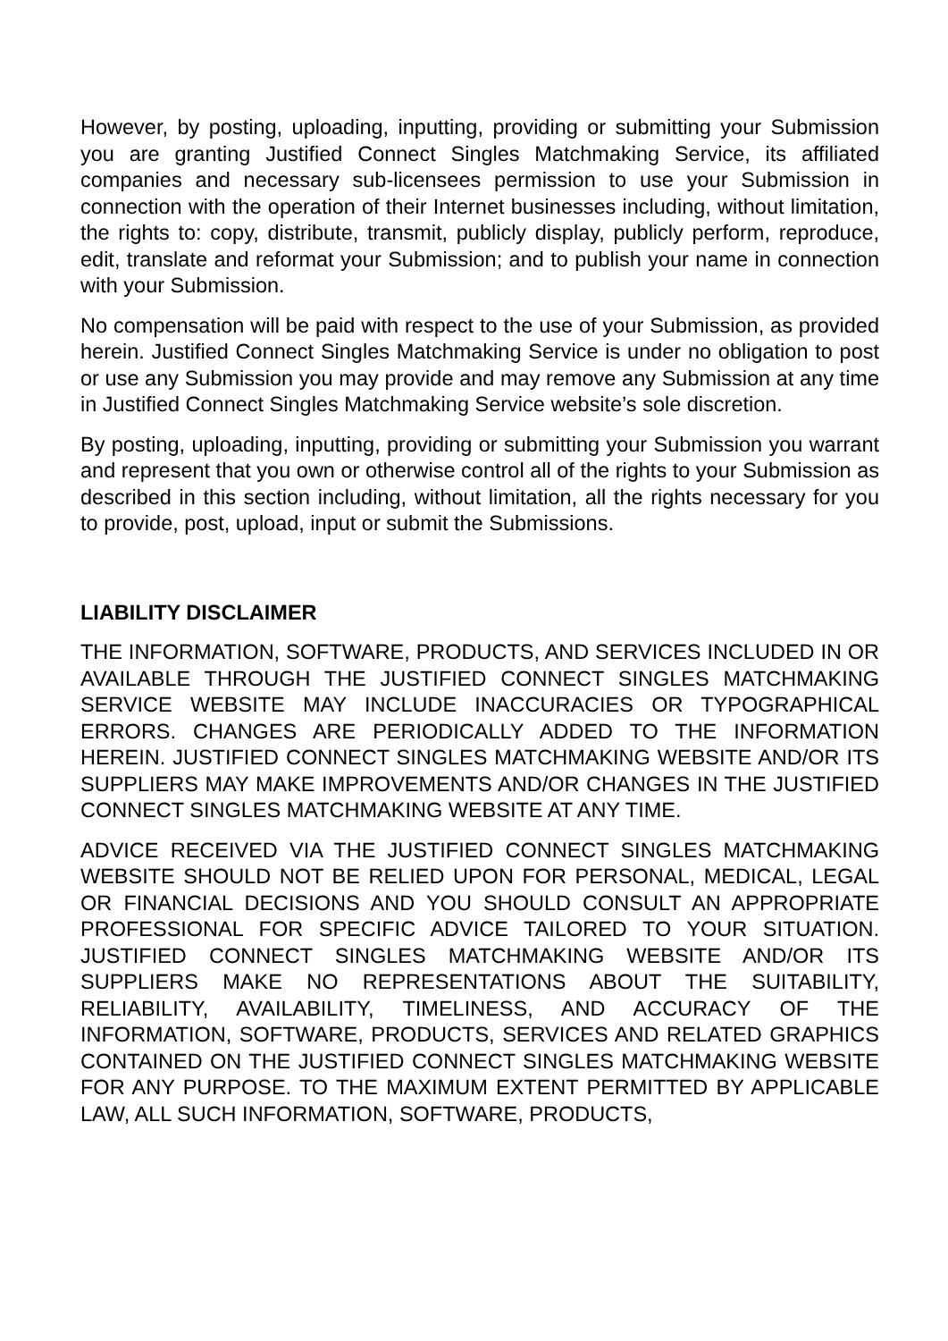However, by posting, uploading, inputting, providing or submitting your Submission you are granting Justified Connect Singles Matchmaking Service, its affiliated companies and necessary sub-licensees permission to use your Submission in connection with the operation of their Internet businesses including, without limitation, the rights to: copy, distribute, transmit, publicly display, publicly perform, reproduce, edit, translate and reformat your Submission; and to publish your name in connection with your Submission.
No compensation will be paid with respect to the use of your Submission, as provided herein. Justified Connect Singles Matchmaking Service is under no obligation to post or use any Submission you may provide and may remove any Submission at any time in Justified Connect Singles Matchmaking Service website’s sole discretion.
By posting, uploading, inputting, providing or submitting your Submission you warrant and represent that you own or otherwise control all of the rights to your Submission as described in this section including, without limitation, all the rights necessary for you to provide, post, upload, input or submit the Submissions.
LIABILITY DISCLAIMER
THE INFORMATION, SOFTWARE, PRODUCTS, AND SERVICES INCLUDED IN OR AVAILABLE THROUGH THE JUSTIFIED CONNECT SINGLES MATCHMAKING SERVICE WEBSITE MAY INCLUDE INACCURACIES OR TYPOGRAPHICAL ERRORS. CHANGES ARE PERIODICALLY ADDED TO THE INFORMATION HEREIN. JUSTIFIED CONNECT SINGLES MATCHMAKING WEBSITE AND/OR ITS SUPPLIERS MAY MAKE IMPROVEMENTS AND/OR CHANGES IN THE JUSTIFIED CONNECT SINGLES MATCHMAKING WEBSITE AT ANY TIME.
ADVICE RECEIVED VIA THE JUSTIFIED CONNECT SINGLES MATCHMAKING WEBSITE SHOULD NOT BE RELIED UPON FOR PERSONAL, MEDICAL, LEGAL OR FINANCIAL DECISIONS AND YOU SHOULD CONSULT AN APPROPRIATE PROFESSIONAL FOR SPECIFIC ADVICE TAILORED TO YOUR SITUATION. JUSTIFIED CONNECT SINGLES MATCHMAKING WEBSITE AND/OR ITS SUPPLIERS MAKE NO REPRESENTATIONS ABOUT THE SUITABILITY, RELIABILITY, AVAILABILITY, TIMELINESS, AND ACCURACY OF THE INFORMATION, SOFTWARE, PRODUCTS, SERVICES AND RELATED GRAPHICS CONTAINED ON THE JUSTIFIED CONNECT SINGLES MATCHMAKING WEBSITE FOR ANY PURPOSE. TO THE MAXIMUM EXTENT PERMITTED BY APPLICABLE LAW, ALL SUCH INFORMATION, SOFTWARE, PRODUCTS,